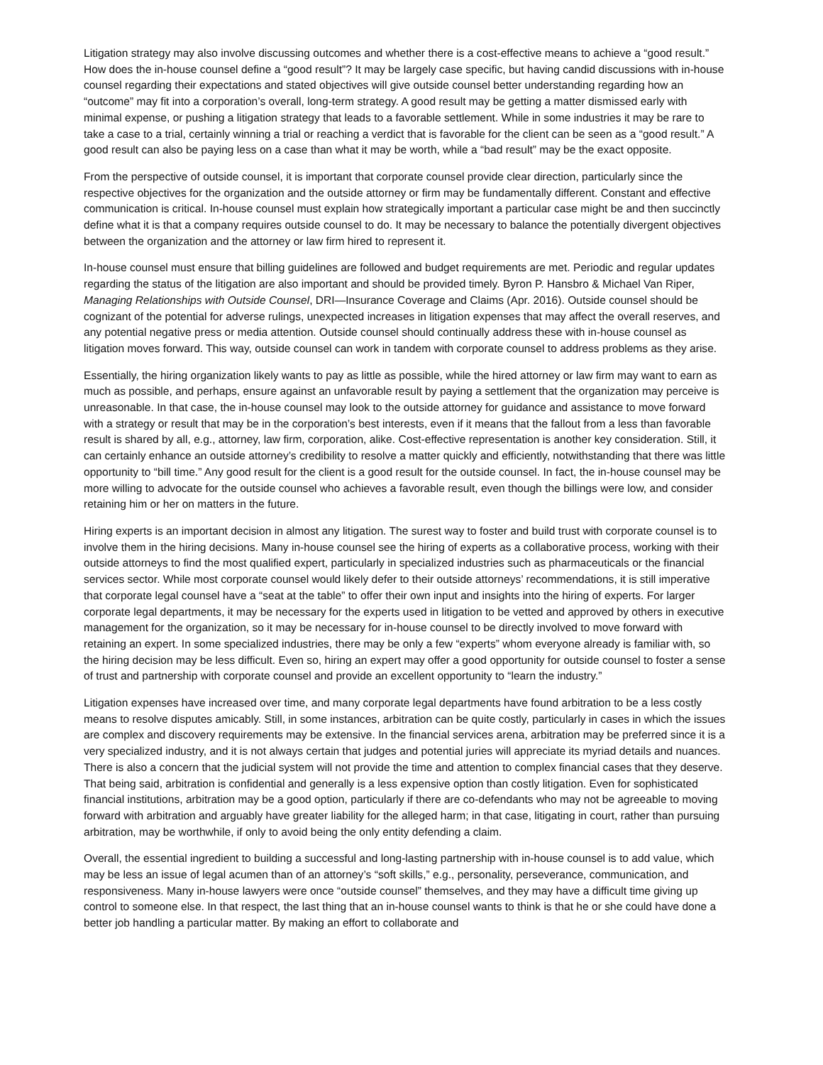Litigation strategy may also involve discussing outcomes and whether there is a cost-effective means to achieve a “good result.” How does the in-house counsel define a “good result”? It may be largely case specific, but having candid discussions with in-house counsel regarding their expectations and stated objectives will give outside counsel better understanding regarding how an “outcome” may fit into a corporation’s overall, long-term strategy. A good result may be getting a matter dismissed early with minimal expense, or pushing a litigation strategy that leads to a favorable settlement. While in some industries it may be rare to take a case to a trial, certainly winning a trial or reaching a verdict that is favorable for the client can be seen as a “good result.” A good result can also be paying less on a case than what it may be worth, while a “bad result” may be the exact opposite.
From the perspective of outside counsel, it is important that corporate counsel provide clear direction, particularly since the respective objectives for the organization and the outside attorney or firm may be fundamentally different. Constant and effective communication is critical. In-house counsel must explain how strategically important a particular case might be and then succinctly define what it is that a company requires outside counsel to do. It may be necessary to balance the potentially divergent objectives between the organization and the attorney or law firm hired to represent it.
In-house counsel must ensure that billing guidelines are followed and budget requirements are met. Periodic and regular updates regarding the status of the litigation are also important and should be provided timely. Byron P. Hansbro & Michael Van Riper, Managing Relationships with Outside Counsel, DRI—Insurance Coverage and Claims (Apr. 2016). Outside counsel should be cognizant of the potential for adverse rulings, unexpected increases in litigation expenses that may affect the overall reserves, and any potential negative press or media attention. Outside counsel should continually address these with in-house counsel as litigation moves forward. This way, outside counsel can work in tandem with corporate counsel to address problems as they arise.
Essentially, the hiring organization likely wants to pay as little as possible, while the hired attorney or law firm may want to earn as much as possible, and perhaps, ensure against an unfavorable result by paying a settlement that the organization may perceive is unreasonable. In that case, the in-house counsel may look to the outside attorney for guidance and assistance to move forward with a strategy or result that may be in the corporation’s best interests, even if it means that the fallout from a less than favorable result is shared by all, e.g., attorney, law firm, corporation, alike. Cost-effective representation is another key consideration. Still, it can certainly enhance an outside attorney’s credibility to resolve a matter quickly and efficiently, notwithstanding that there was little opportunity to “bill time.” Any good result for the client is a good result for the outside counsel. In fact, the in-house counsel may be more willing to advocate for the outside counsel who achieves a favorable result, even though the billings were low, and consider retaining him or her on matters in the future.
Hiring experts is an important decision in almost any litigation. The surest way to foster and build trust with corporate counsel is to involve them in the hiring decisions. Many in-house counsel see the hiring of experts as a collaborative process, working with their outside attorneys to find the most qualified expert, particularly in specialized industries such as pharmaceuticals or the financial services sector. While most corporate counsel would likely defer to their outside attorneys’ recommendations, it is still imperative that corporate legal counsel have a “seat at the table” to offer their own input and insights into the hiring of experts. For larger corporate legal departments, it may be necessary for the experts used in litigation to be vetted and approved by others in executive management for the organization, so it may be necessary for in-house counsel to be directly involved to move forward with retaining an expert. In some specialized industries, there may be only a few “experts” whom everyone already is familiar with, so the hiring decision may be less difficult. Even so, hiring an expert may offer a good opportunity for outside counsel to foster a sense of trust and partnership with corporate counsel and provide an excellent opportunity to “learn the industry.”
Litigation expenses have increased over time, and many corporate legal departments have found arbitration to be a less costly means to resolve disputes amicably. Still, in some instances, arbitration can be quite costly, particularly in cases in which the issues are complex and discovery requirements may be extensive. In the financial services arena, arbitration may be preferred since it is a very specialized industry, and it is not always certain that judges and potential juries will appreciate its myriad details and nuances. There is also a concern that the judicial system will not provide the time and attention to complex financial cases that they deserve. That being said, arbitration is confidential and generally is a less expensive option than costly litigation. Even for sophisticated financial institutions, arbitration may be a good option, particularly if there are co-defendants who may not be agreeable to moving forward with arbitration and arguably have greater liability for the alleged harm; in that case, litigating in court, rather than pursuing arbitration, may be worthwhile, if only to avoid being the only entity defending a claim.
Overall, the essential ingredient to building a successful and long-lasting partnership with in-house counsel is to add value, which may be less an issue of legal acumen than of an attorney’s “soft skills,” e.g., personality, perseverance, communication, and responsiveness. Many in-house lawyers were once “outside counsel” themselves, and they may have a difficult time giving up control to someone else. In that respect, the last thing that an in-house counsel wants to think is that he or she could have done a better job handling a particular matter. By making an effort to collaborate and